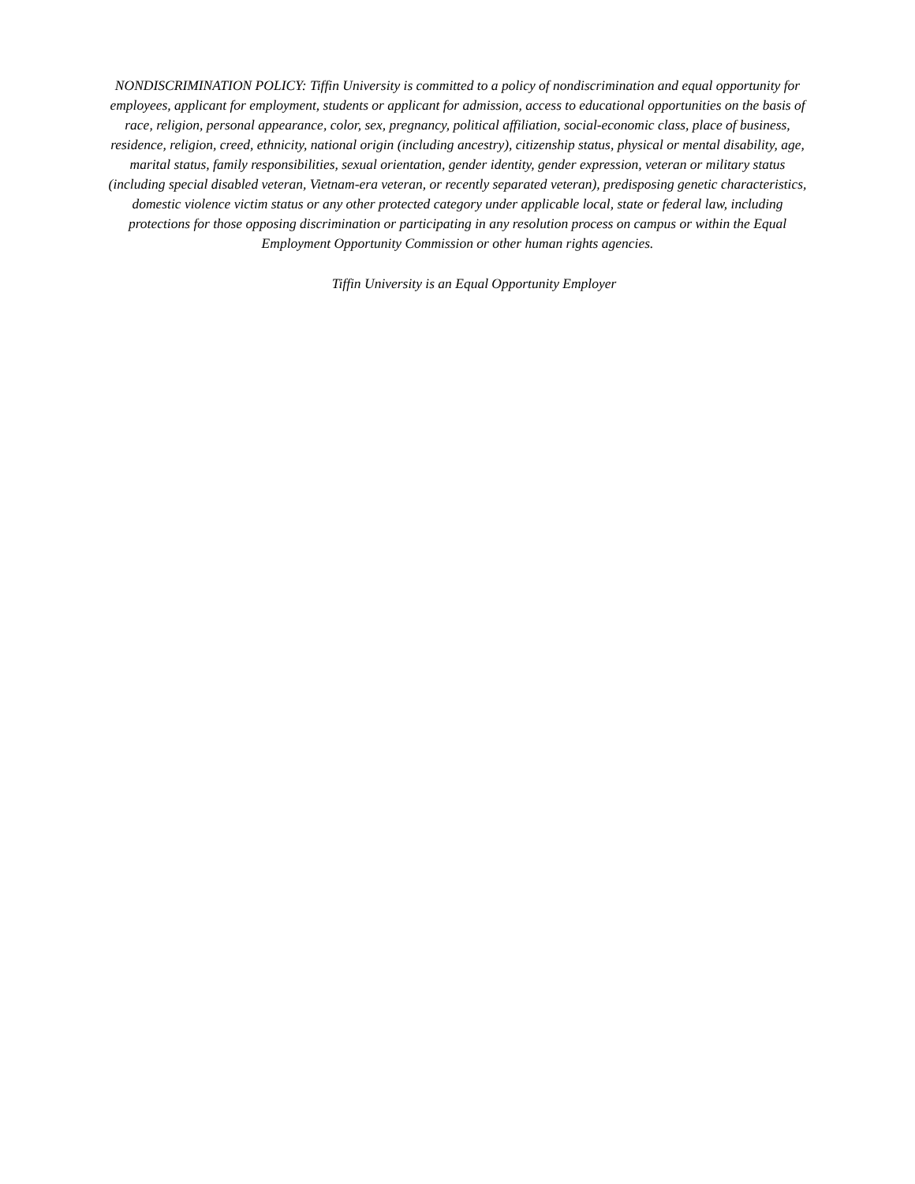NONDISCRIMINATION POLICY: Tiffin University is committed to a policy of nondiscrimination and equal opportunity for employees, applicant for employment, students or applicant for admission, access to educational opportunities on the basis of race, religion, personal appearance, color, sex, pregnancy, political affiliation, social-economic class, place of business, residence, religion, creed, ethnicity, national origin (including ancestry), citizenship status, physical or mental disability, age, marital status, family responsibilities, sexual orientation, gender identity, gender expression, veteran or military status (including special disabled veteran, Vietnam-era veteran, or recently separated veteran), predisposing genetic characteristics, domestic violence victim status or any other protected category under applicable local, state or federal law, including protections for those opposing discrimination or participating in any resolution process on campus or within the Equal Employment Opportunity Commission or other human rights agencies.
Tiffin University is an Equal Opportunity Employer